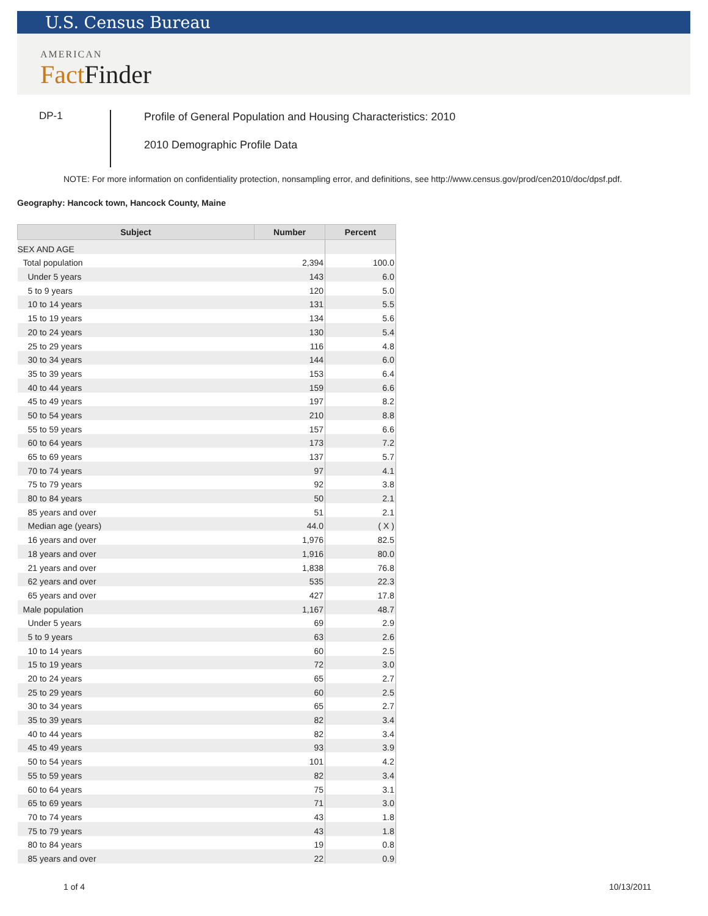U.S. Census Bureau
AMERICAN
Fact Finder
DP-1
Profile of General Population and Housing Characteristics: 2010
2010 Demographic Profile Data
NOTE: For more information on confidentiality protection, nonsampling error, and definitions, see http://www.census.gov/prod/cen2010/doc/dpsf.pdf.
Geography: Hancock town, Hancock County, Maine
| Subject | Number | Percent |
| --- | --- | --- |
| SEX AND AGE | | |
| Total population | 2,394 | 100.0 |
| Under 5 years | 143 | 6.0 |
| 5 to 9 years | 120 | 5.0 |
| 10 to 14 years | 131 | 5.5 |
| 15 to 19 years | 134 | 5.6 |
| 20 to 24 years | 130 | 5.4 |
| 25 to 29 years | 116 | 4.8 |
| 30 to 34 years | 144 | 6.0 |
| 35 to 39 years | 153 | 6.4 |
| 40 to 44 years | 159 | 6.6 |
| 45 to 49 years | 197 | 8.2 |
| 50 to 54 years | 210 | 8.8 |
| 55 to 59 years | 157 | 6.6 |
| 60 to 64 years | 173 | 7.2 |
| 65 to 69 years | 137 | 5.7 |
| 70 to 74 years | 97 | 4.1 |
| 75 to 79 years | 92 | 3.8 |
| 80 to 84 years | 50 | 2.1 |
| 85 years and over | 51 | 2.1 |
| Median age (years) | 44.0 | ( X ) |
| 16 years and over | 1,976 | 82.5 |
| 18 years and over | 1,916 | 80.0 |
| 21 years and over | 1,838 | 76.8 |
| 62 years and over | 535 | 22.3 |
| 65 years and over | 427 | 17.8 |
| Male population | 1,167 | 48.7 |
| Under 5 years | 69 | 2.9 |
| 5 to 9 years | 63 | 2.6 |
| 10 to 14 years | 60 | 2.5 |
| 15 to 19 years | 72 | 3.0 |
| 20 to 24 years | 65 | 2.7 |
| 25 to 29 years | 60 | 2.5 |
| 30 to 34 years | 65 | 2.7 |
| 35 to 39 years | 82 | 3.4 |
| 40 to 44 years | 82 | 3.4 |
| 45 to 49 years | 93 | 3.9 |
| 50 to 54 years | 101 | 4.2 |
| 55 to 59 years | 82 | 3.4 |
| 60 to 64 years | 75 | 3.1 |
| 65 to 69 years | 71 | 3.0 |
| 70 to 74 years | 43 | 1.8 |
| 75 to 79 years | 43 | 1.8 |
| 80 to 84 years | 19 | 0.8 |
| 85 years and over | 22 | 0.9 |
1 of 4 10/13/2011